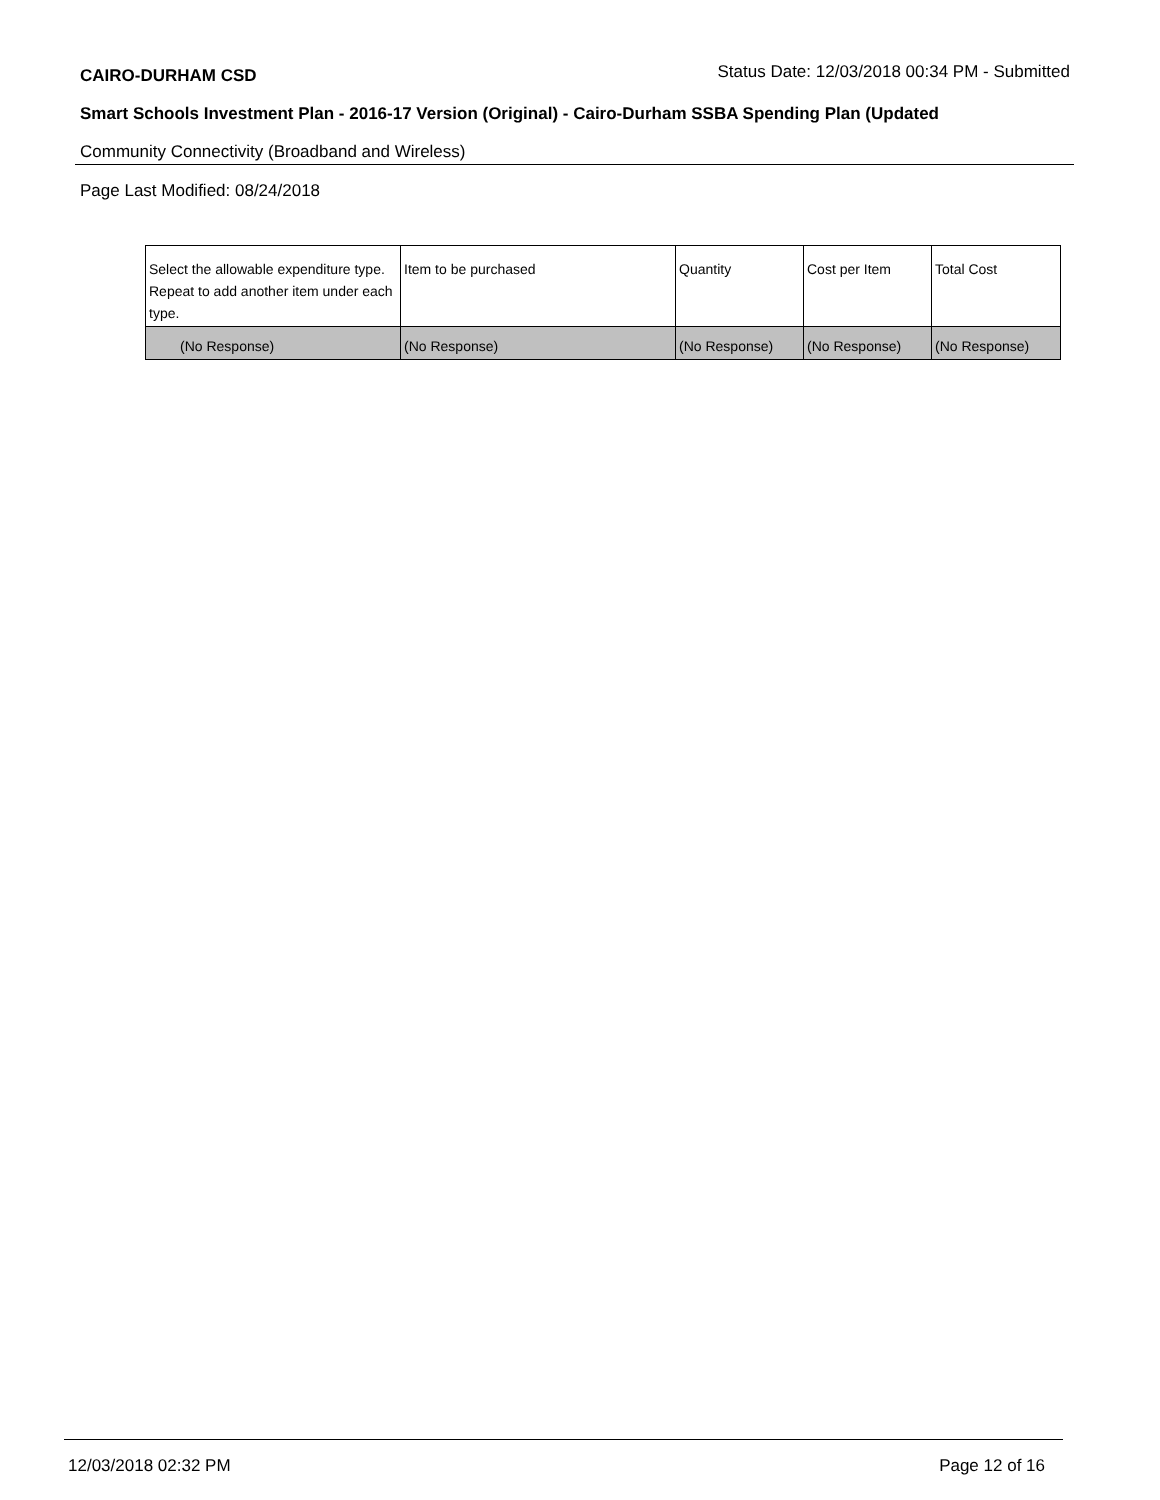CAIRO-DURHAM CSD
Status Date: 12/03/2018 00:34 PM - Submitted
Smart Schools Investment Plan - 2016-17 Version (Original) - Cairo-Durham SSBA Spending Plan (Updated
Community Connectivity (Broadband and Wireless)
Page Last Modified: 08/24/2018
| Select the allowable expenditure type. Repeat to add another item under each type. | Item to be purchased | Quantity | Cost per Item | Total Cost |
| (No Response) | (No Response) | (No Response) | (No Response) | (No Response) |
12/03/2018 02:32 PM Page 12 of 16